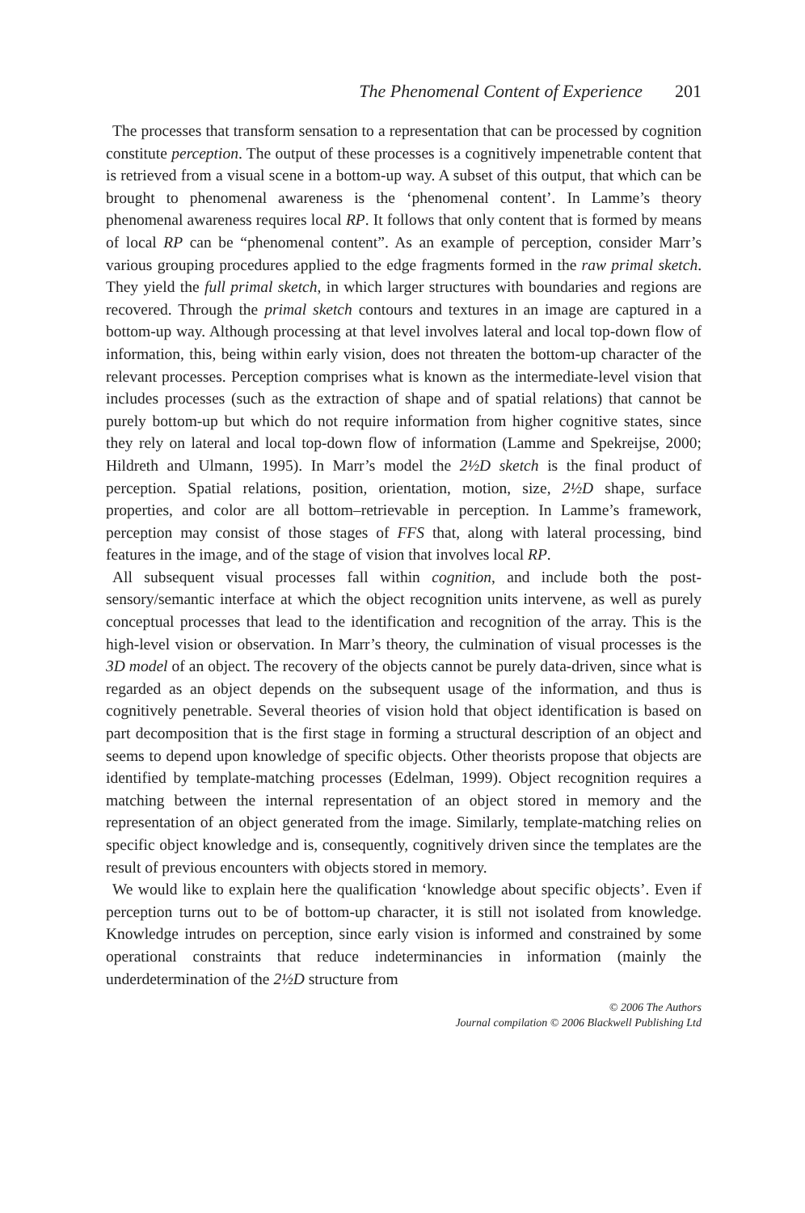The Phenomenal Content of Experience 201
The processes that transform sensation to a representation that can be processed by cognition constitute perception. The output of these processes is a cognitively impenetrable content that is retrieved from a visual scene in a bottom-up way. A subset of this output, that which can be brought to phenomenal awareness is the ‘phenomenal content’. In Lamme’s theory phenomenal awareness requires local RP. It follows that only content that is formed by means of local RP can be “phenomenal content”. As an example of perception, consider Marr’s various grouping procedures applied to the edge fragments formed in the raw primal sketch. They yield the full primal sketch, in which larger structures with boundaries and regions are recovered. Through the primal sketch contours and textures in an image are captured in a bottom-up way. Although processing at that level involves lateral and local top-down flow of information, this, being within early vision, does not threaten the bottom-up character of the relevant processes. Perception comprises what is known as the intermediate-level vision that includes processes (such as the extraction of shape and of spatial relations) that cannot be purely bottom-up but which do not require information from higher cognitive states, since they rely on lateral and local top-down flow of information (Lamme and Spekreijse, 2000; Hildreth and Ulmann, 1995). In Marr’s model the 2½D sketch is the final product of perception. Spatial relations, position, orientation, motion, size, 2½D shape, surface properties, and color are all bottom–retrievable in perception. In Lamme’s framework, perception may consist of those stages of FFS that, along with lateral processing, bind features in the image, and of the stage of vision that involves local RP.
All subsequent visual processes fall within cognition, and include both the post-sensory/semantic interface at which the object recognition units intervene, as well as purely conceptual processes that lead to the identification and recognition of the array. This is the high-level vision or observation. In Marr’s theory, the culmination of visual processes is the 3D model of an object. The recovery of the objects cannot be purely data-driven, since what is regarded as an object depends on the subsequent usage of the information, and thus is cognitively penetrable. Several theories of vision hold that object identification is based on part decomposition that is the first stage in forming a structural description of an object and seems to depend upon knowledge of specific objects. Other theorists propose that objects are identified by template-matching processes (Edelman, 1999). Object recognition requires a matching between the internal representation of an object stored in memory and the representation of an object generated from the image. Similarly, template-matching relies on specific object knowledge and is, consequently, cognitively driven since the templates are the result of previous encounters with objects stored in memory.
We would like to explain here the qualification ‘knowledge about specific objects’. Even if perception turns out to be of bottom-up character, it is still not isolated from knowledge. Knowledge intrudes on perception, since early vision is informed and constrained by some operational constraints that reduce indeterminancies in information (mainly the underdetermination of the 2½D structure from
© 2006 The Authors
Journal compilation © 2006 Blackwell Publishing Ltd